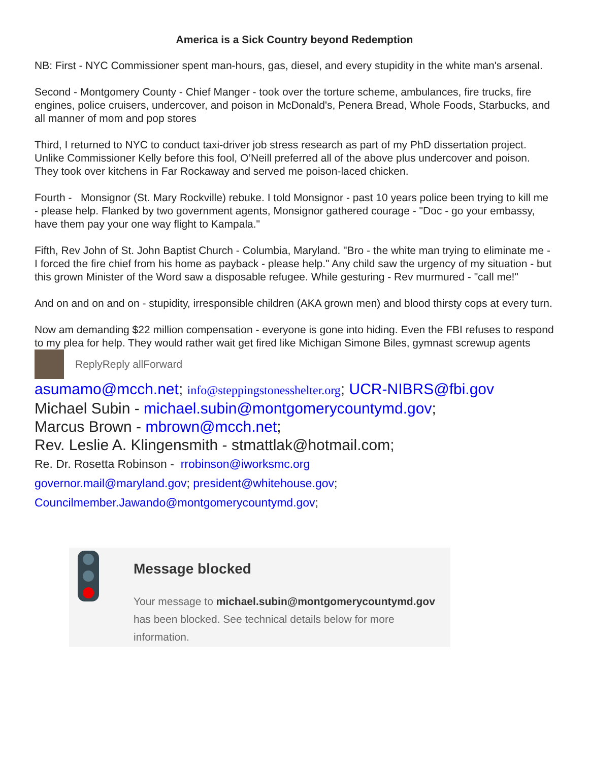America is a Sick Country beyond Redemption
NB: First - NYC Commissioner spent man-hours, gas, diesel, and every stupidity in the white man's arsenal.
Second - Montgomery County - Chief Manger - took over the torture scheme, ambulances, fire trucks, fire engines, police cruisers, undercover, and poison in McDonald's, Penera Bread, Whole Foods, Starbucks, and all manner of mom and pop stores
Third, I returned to NYC to conduct taxi-driver job stress research as part of my PhD dissertation project. Unlike Commissioner Kelly before this fool, O’Neill preferred all of the above plus undercover and poison. They took over kitchens in Far Rockaway and served me poison-laced chicken.
Fourth - Monsignor (St. Mary Rockville) rebuke. I told Monsignor - past 10 years police been trying to kill me - please help. Flanked by two government agents, Monsignor gathered courage - "Doc - go your embassy, have them pay your one way flight to Kampala."
Fifth, Rev John of St. John Baptist Church - Columbia, Maryland. "Bro - the white man trying to eliminate me - I forced the fire chief from his home as payback - please help." Any child saw the urgency of my situation - but this grown Minister of the Word saw a disposable refugee. While gesturing - Rev murmured - "call me!"
And on and on and on - stupidity, irresponsible children (AKA grown men) and blood thirsty cops at every turn.
Now am demanding $22 million compensation - everyone is gone into hiding. Even the FBI refuses to respond to my plea for help. They would rather wait get fired like Michigan Simone Biles, gymnast screwup agents
ReplyReply allForward
asumamo@mcch.net; info@steppingstonesshelter.org; UCR-NIBRS@fbi.gov
Michael Subin - michael.subin@montgomerycountymd.gov;
Marcus Brown - mbrown@mcch.net;
Rev. Leslie A. Klingensmith - stmattlak@hotmail.com;
Re. Dr. Rosetta Robinson - rrobinson@iworksmc.org
governor.mail@maryland.gov; president@whitehouse.gov;
Councilmember.Jawando@montgomerycountymd.gov;
Message blocked
Your message to michael.subin@montgomerycountymd.gov
has been blocked. See technical details below for more
information.